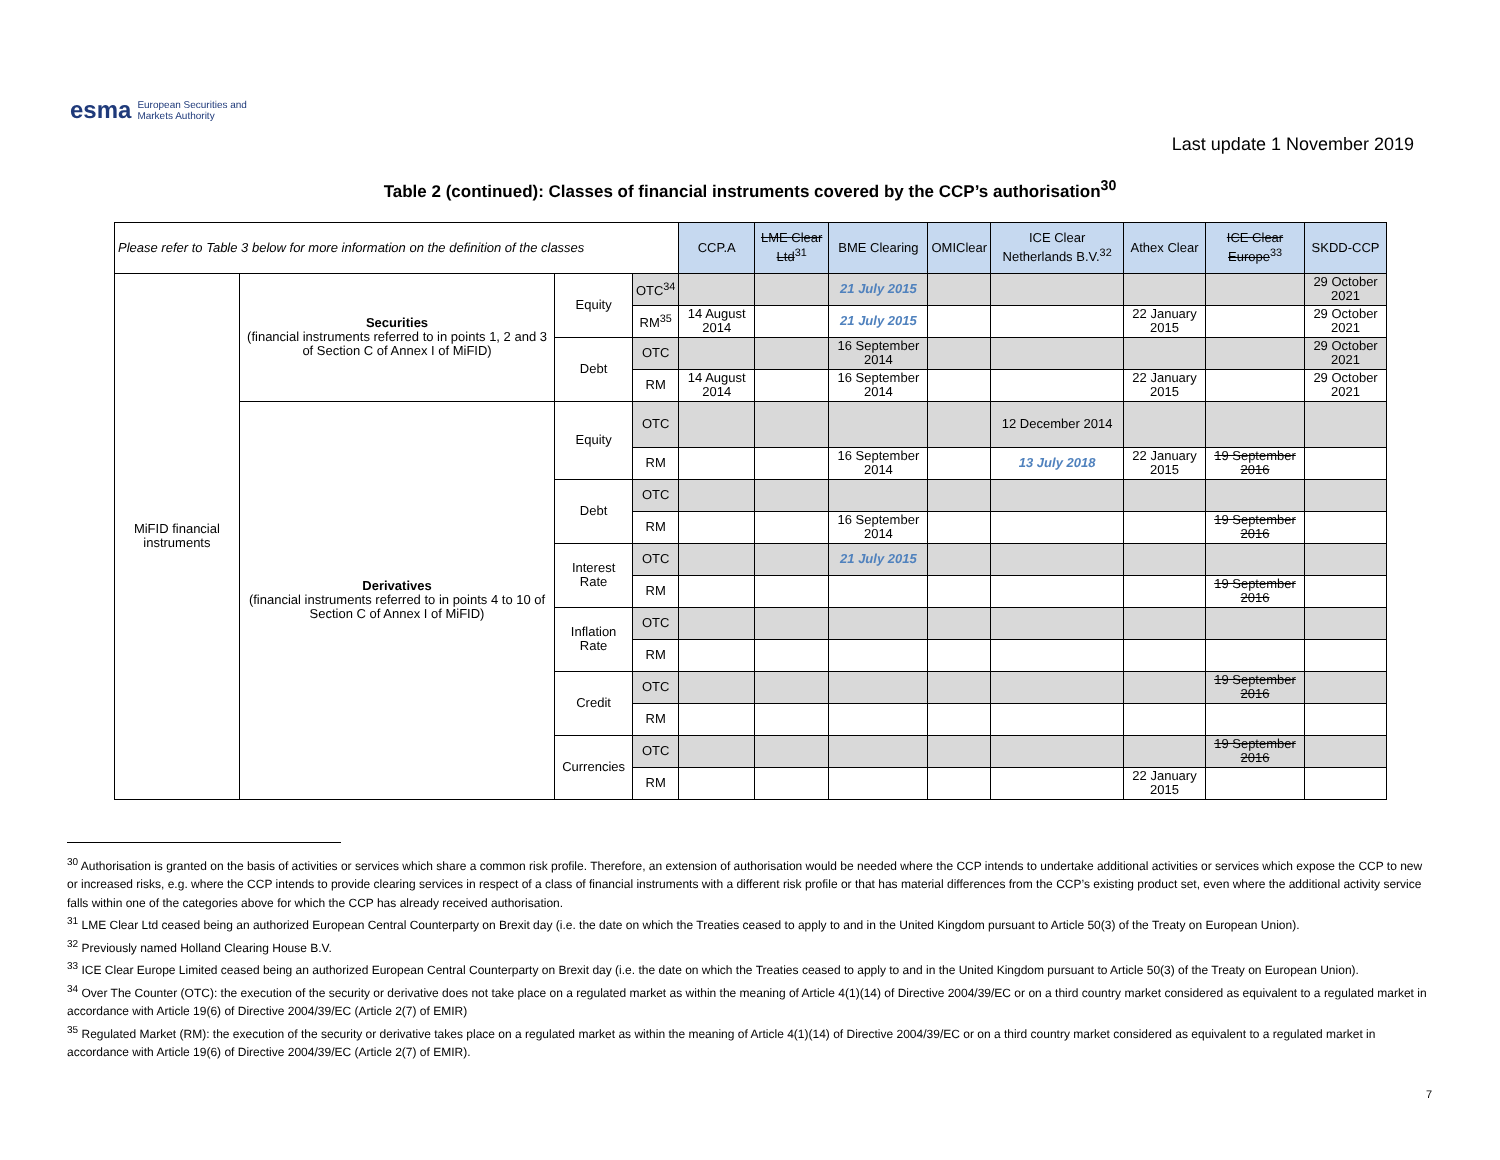esma European Securities and
Markets Authority
Last update 1 November 2019
Table 2 (continued): Classes of financial instruments covered by the CCP’s authorisation<sup>30</sup>
| Please refer to Table 3 below for more information on the definition of the classes | | | | CCP.A | LME Clear Ltd<sup>31</sup> | BME Clearing | OMIClear | ICE Clear Netherlands B.V.<sup>32</sup> | Athex Clear | ICE Clear Europe<sup>33</sup> | SKDD-CCP |
| --- | --- | --- | --- | --- | --- | --- | --- | --- | --- | --- | --- |
| MiFID financial instruments | Securities (financial instruments referred to in points 1, 2 and 3 of Section C of Annex I of MiFID) | Equity | OTC<sup>34</sup> | | | 21 July 2015 | | | | | 29 October 2021 |
| | | | RM<sup>35</sup> | 14 August 2014 | | 21 July 2015 | | | 22 January 2015 | | 29 October 2021 |
| | | Debt | OTC | | | 16 September 2014 | | | | | 29 October 2021 |
| | | | RM | 14 August 2014 | | 16 September 2014 | | | 22 January 2015 | | 29 October 2021 |
| | Derivatives (financial instruments referred to in points 4 to 10 of Section C of Annex I of MiFID) | Equity | OTC | | | | | 12 December 2014 | | | |
| | | | RM | | | 16 September 2014 | | 13 July 2018 | 22 January 2015 | 19 September 2016 | |
| | | Debt | OTC | | | | | | | | |
| | | | RM | | | 16 September 2014 | | | | 19 September 2016 | |
| | | Interest Rate | OTC | | | 21 July 2015 | | | | | |
| | | | RM | | | | | | | 19 September 2016 | |
| | | Inflation Rate | OTC | | | | | | | | |
| | | | RM | | | | | | | | |
| | | Credit | OTC | | | | | | | 19 September 2016 | |
| | | | RM | | | | | | | | |
| | | Currencies | OTC | | | | | | | 19 September 2016 | |
| | | | RM | | | | | | 22 January 2015 | | |
<sup>30</sup> Authorisation is granted on the basis of activities or services which share a common risk profile. Therefore, an extension of authorisation would be needed where the CCP intends to undertake additional activities or services which expose the CCP to new or increased risks, e.g. where the CCP intends to provide clearing services in respect of a class of financial instruments with a different risk profile or that has material differences from the CCP’s existing product set, even where the additional activity service falls within one of the categories above for which the CCP has already received authorisation.
<sup>31</sup> LME Clear Ltd ceased being an authorized European Central Counterparty on Brexit day (i.e. the date on which the Treaties ceased to apply to and in the United Kingdom pursuant to Article 50(3) of the Treaty on European Union).
<sup>32</sup> Previously named Holland Clearing House B.V.
<sup>33</sup> ICE Clear Europe Limited ceased being an authorized European Central Counterparty on Brexit day (i.e. the date on which the Treaties ceased to apply to and in the United Kingdom pursuant to Article 50(3) of the Treaty on European Union).
<sup>34</sup> Over The Counter (OTC): the execution of the security or derivative does not take place on a regulated market as within the meaning of Article 4(1)(14) of Directive 2004/39/EC or on a third country market considered as equivalent to a regulated market in accordance with Article 19(6) of Directive 2004/39/EC (Article 2(7) of EMIR)
<sup>35</sup> Regulated Market (RM): the execution of the security or derivative takes place on a regulated market as within the meaning of Article 4(1)(14) of Directive 2004/39/EC or on a third country market considered as equivalent to a regulated market in accordance with Article 19(6) of Directive 2004/39/EC (Article 2(7) of EMIR).
7